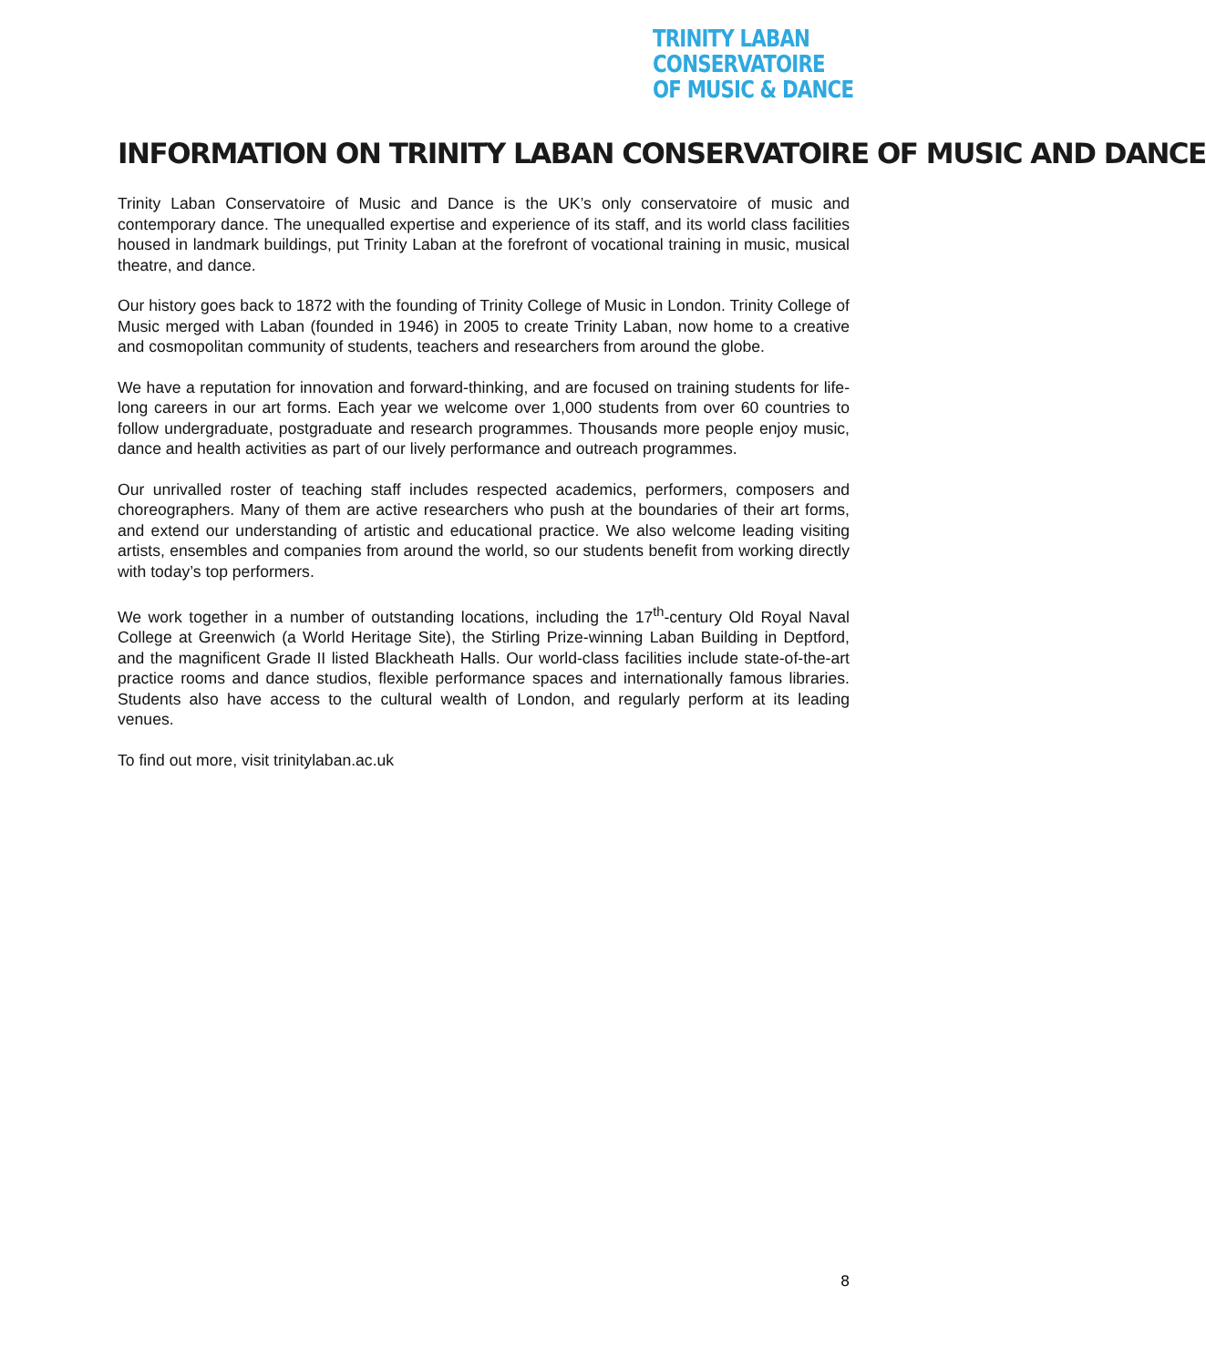TRINITY LABAN CONSERVATOIRE
OF MUSIC & DANCE
INFORMATION ON TRINITY LABAN CONSERVATOIRE OF MUSIC AND DANCE
Trinity Laban Conservatoire of Music and Dance is the UK’s only conservatoire of music and contemporary dance. The unequalled expertise and experience of its staff, and its world class facilities housed in landmark buildings, put Trinity Laban at the forefront of vocational training in music, musical theatre, and dance.
Our history goes back to 1872 with the founding of Trinity College of Music in London. Trinity College of Music merged with Laban (founded in 1946) in 2005 to create Trinity Laban, now home to a creative and cosmopolitan community of students, teachers and researchers from around the globe.
We have a reputation for innovation and forward-thinking, and are focused on training students for life-long careers in our art forms. Each year we welcome over 1,000 students from over 60 countries to follow undergraduate, postgraduate and research programmes. Thousands more people enjoy music, dance and health activities as part of our lively performance and outreach programmes.
Our unrivalled roster of teaching staff includes respected academics, performers, composers and choreographers. Many of them are active researchers who push at the boundaries of their art forms, and extend our understanding of artistic and educational practice. We also welcome leading visiting artists, ensembles and companies from around the world, so our students benefit from working directly with today’s top performers.
We work together in a number of outstanding locations, including the 17<sup>th</sup>-century Old Royal Naval College at Greenwich (a World Heritage Site), the Stirling Prize-winning Laban Building in Deptford, and the magnificent Grade II listed Blackheath Halls. Our world-class facilities include state-of-the-art practice rooms and dance studios, flexible performance spaces and internationally famous libraries. Students also have access to the cultural wealth of London, and regularly perform at its leading venues.
To find out more, visit trinitylaban.ac.uk
8